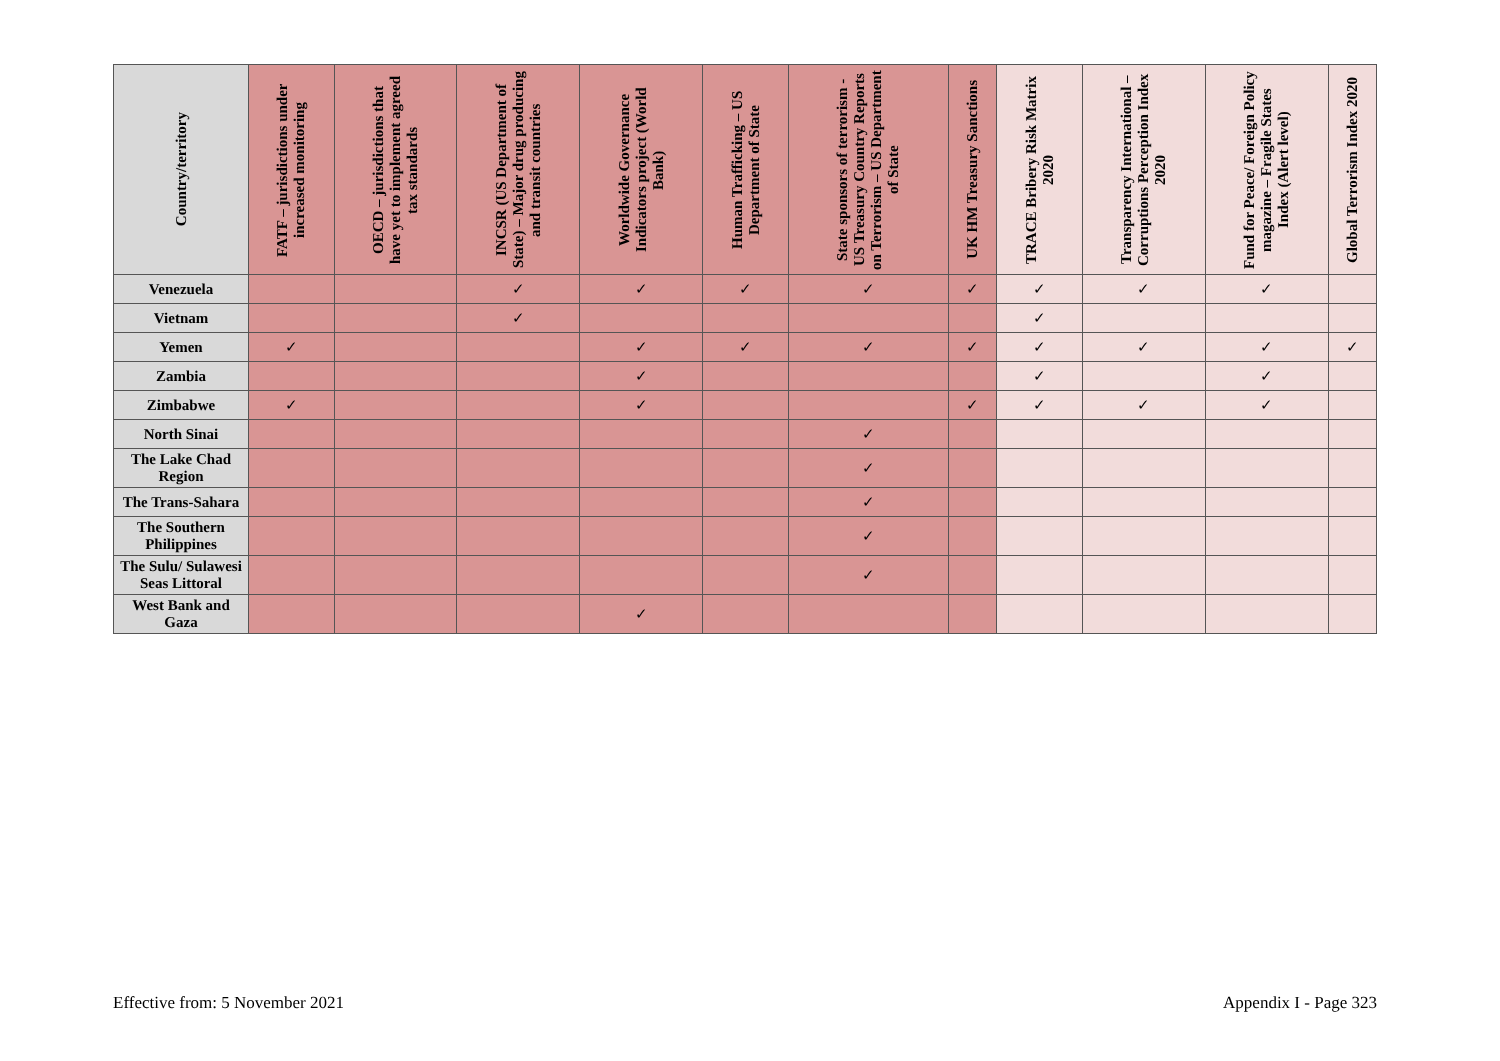| Country/territory | FATF – jurisdictions under increased monitoring | OECD – jurisdictions that have yet to implement agreed tax standards | INCSR (US Department of State) – Major drug producing and transit countries | Worldwide Governance Indicators project (World Bank) | Human Trafficking – US Department of State | State sponsors of terrorism - US Treasury Country Reports on Terrorism – US Department of State | UK HM Treasury Sanctions | TRACE Bribery Risk Matrix 2020 | Transparency International – Corruptions Perception Index 2020 | Fund for Peace/ Foreign Policy magazine – Fragile States Index (Alert level) | Global Terrorism Index 2020 |
| --- | --- | --- | --- | --- | --- | --- | --- | --- | --- | --- | --- |
| Venezuela | | | ✓ | ✓ | ✓ | ✓ | ✓ | ✓ | ✓ | ✓ | |
| Vietnam | | | ✓ | | | | | ✓ | | | |
| Yemen | ✓ | | | ✓ | ✓ | ✓ | ✓ | ✓ | ✓ | ✓ | ✓ |
| Zambia | | | | ✓ | | | | ✓ | | ✓ | |
| Zimbabwe | ✓ | | | ✓ | | | ✓ | ✓ | ✓ | ✓ | |
| North Sinai | | | | | | ✓ | | | | | |
| The Lake Chad Region | | | | | | ✓ | | | | | |
| The Trans-Sahara | | | | | | ✓ | | | | | |
| The Southern Philippines | | | | | | ✓ | | | | | |
| The Sulu/ Sulawesi Seas Littoral | | | | | | ✓ | | | | | |
| West Bank and Gaza | | | | ✓ | | | | | | | |
Effective from: 5 November 2021
Appendix I - Page 323